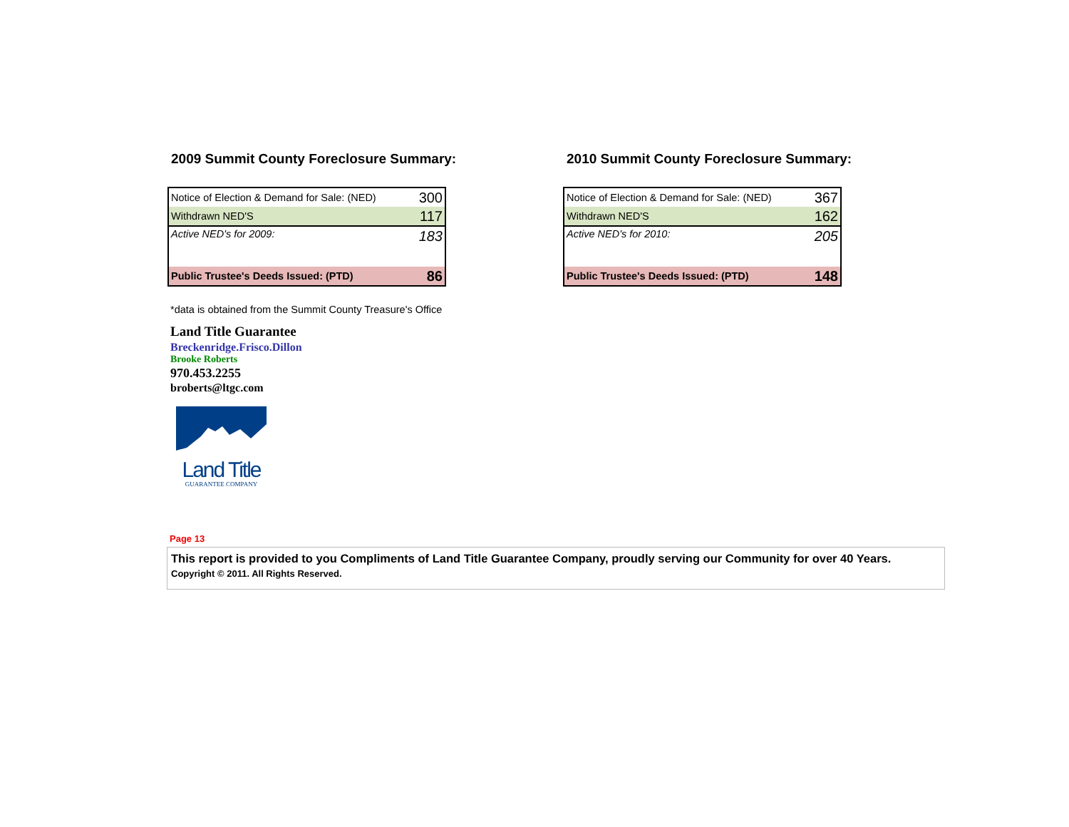2009 Summit County Foreclosure Summary:
| Notice of Election & Demand for Sale: (NED) | 300 |
| Withdrawn NED'S | 117 |
| Active NED's for 2009: | 183 |
| Public Trustee's Deeds Issued: (PTD) | 86 |
2010 Summit County Foreclosure Summary:
| Notice of Election & Demand for Sale: (NED) | 367 |
| Withdrawn NED'S | 162 |
| Active NED's for 2010: | 205 |
| Public Trustee's Deeds Issued: (PTD) | 148 |
*data is obtained from the Summit County Treasure's Office
Land Title Guarantee
Breckenridge.Frisco.Dillon
Brooke Roberts
970.453.2255
broberts@ltgc.com
Land Title
GUARANTEE COMPANY
Page 13
This report is provided to you Compliments of Land Title Guarantee Company, proudly serving our Community for over 40 Years.
Copyright © 2011. All Rights Reserved.